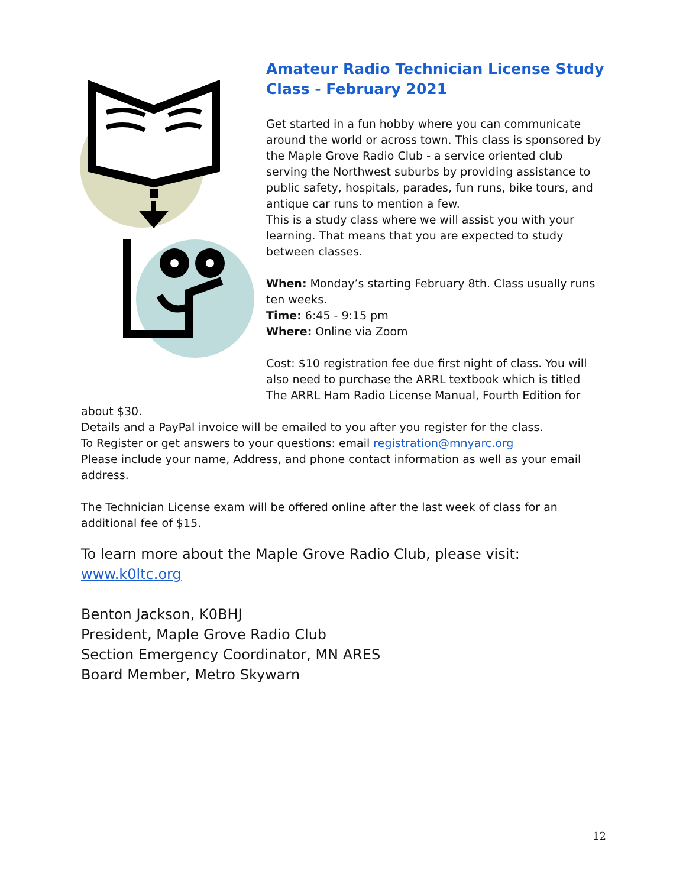Amateur Radio Technician License Study Class - February 2021
Get started in a fun hobby where you can communicate around the world or across town. This class is sponsored by the Maple Grove Radio Club - a service oriented club serving the Northwest suburbs by providing assistance to public safety, hospitals, parades, fun runs, bike tours, and antique car runs to mention a few.
This is a study class where we will assist you with your learning. That means that you are expected to study between classes.
When: Monday’s starting February 8th. Class usually runs ten weeks.
Time: 6:45 - 9:15 pm
Where: Online via Zoom
Cost: $10 registration fee due first night of class. You will also need to purchase the ARRL textbook which is titled The ARRL Ham Radio License Manual, Fourth Edition for about $30.
Details and a PayPal invoice will be emailed to you after you register for the class.
To Register or get answers to your questions: email registration@mnyarc.org
Please include your name, Address, and phone contact information as well as your email address.
The Technician License exam will be offered online after the last week of class for an additional fee of $15.
To learn more about the Maple Grove Radio Club, please visit: www.k0ltc.org
Benton Jackson, K0BHJ
President, Maple Grove Radio Club
Section Emergency Coordinator, MN ARES
Board Member, Metro Skywarn
12